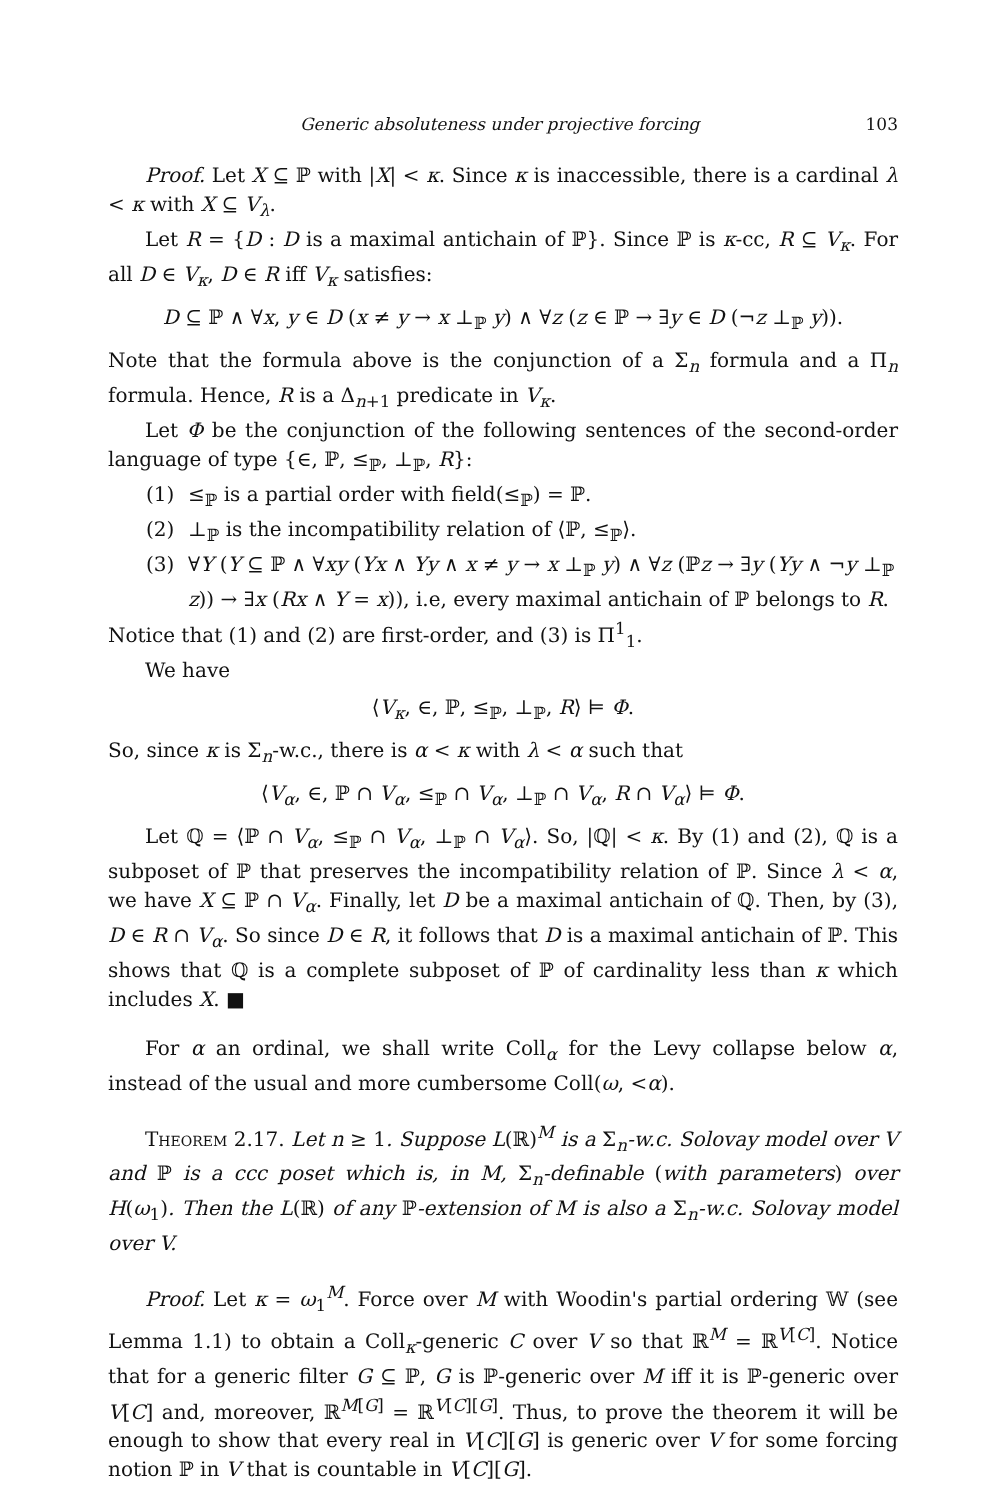Generic absoluteness under projective forcing 103
Proof. Let X ⊆ ℙ with |X| < κ. Since κ is inaccessible, there is a cardinal λ < κ with X ⊆ V<sub>λ</sub>.
Let R = {D : D is a maximal antichain of ℙ}. Since ℙ is κ-cc, R ⊆ V<sub>κ</sub>. For all D ∈ V<sub>κ</sub>, D ∈ R iff V<sub>κ</sub> satisfies:
D ⊆ ℙ ∧ ∀x, y ∈ D (x ≠ y → x ⊥<sub>ℙ</sub> y) ∧ ∀z (z ∈ ℙ → ∃y ∈ D (¬z ⊥<sub>ℙ</sub> y)).
Note that the formula above is the conjunction of a Σ<sub>n</sub> formula and a Π<sub>n</sub> formula. Hence, R is a Δ<sub>n+1</sub> predicate in V<sub>κ</sub>.
Let Φ be the conjunction of the following sentences of the second-order language of type {∈, ℙ, ≤<sub>ℙ</sub>, ⊥<sub>ℙ</sub>, R}:
(1) ≤<sub>ℙ</sub> is a partial order with field(≤<sub>ℙ</sub>) = ℙ.
(2) ⊥<sub>ℙ</sub> is the incompatibility relation of ⟨ℙ, ≤<sub>ℙ</sub>⟩.
(3) ∀Y (Y ⊆ ℙ ∧ ∀xy (Yx ∧ Yy ∧ x ≠ y → x ⊥<sub>ℙ</sub> y) ∧ ∀z (ℙz → ∃y (Yy ∧ ¬y ⊥<sub>ℙ</sub> z)) → ∃x (Rx ∧ Y = x)), i.e, every maximal antichain of ℙ belongs to R.
Notice that (1) and (2) are first-order, and (3) is Π<sup>1</sup><sub>1</sub>.
We have
⟨V<sub>κ</sub>, ∈, ℙ, ≤<sub>ℙ</sub>, ⊥<sub>ℙ</sub>, R⟩ ⊨ Φ.
So, since κ is Σ<sub>n</sub>-w.c., there is α < κ with λ < α such that
⟨V<sub>α</sub>, ∈, ℙ ∩ V<sub>α</sub>, ≤<sub>ℙ</sub> ∩ V<sub>α</sub>, ⊥<sub>ℙ</sub> ∩ V<sub>α</sub>, R ∩ V<sub>α</sub>⟩ ⊨ Φ.
Let ℚ = ⟨ℙ ∩ V<sub>α</sub>, ≤<sub>ℙ</sub> ∩ V<sub>α</sub>, ⊥<sub>ℙ</sub> ∩ V<sub>α</sub>⟩. So, |ℚ| < κ. By (1) and (2), ℚ is a subposet of ℙ that preserves the incompatibility relation of ℙ. Since λ < α, we have X ⊆ ℙ ∩ V<sub>α</sub>. Finally, let D be a maximal antichain of ℚ. Then, by (3), D ∈ R ∩ V<sub>α</sub>. So since D ∈ R, it follows that D is a maximal antichain of ℙ. This shows that ℚ is a complete subposet of ℙ of cardinality less than κ which includes X. ■
For α an ordinal, we shall write Coll<sub>α</sub> for the Levy collapse below α, instead of the usual and more cumbersome Coll(ω, <α).
Theorem 2.17. Let n ≥ 1. Suppose L(ℝ)<sup>M</sup> is a Σ<sub>n</sub>-w.c. Solovay model over V and ℙ is a ccc poset which is, in M, Σ<sub>n</sub>-definable (with parameters) over H(ω<sub>1</sub>). Then the L(ℝ) of any ℙ-extension of M is also a Σ<sub>n</sub>-w.c. Solovay model over V.
Proof. Let κ = ω<sub>1</sub><sup>M</sup>. Force over M with Woodin's partial ordering 𝕎 (see Lemma 1.1) to obtain a Coll<sub>κ</sub>-generic C over V so that ℝ<sup>M</sup> = ℝ<sup>V[C]</sup>. Notice that for a generic filter G ⊆ ℙ, G is ℙ-generic over M iff it is ℙ-generic over V[C] and, moreover, ℝ<sup>M[G]</sup> = ℝ<sup>V[C][G]</sup>. Thus, to prove the theorem it will be enough to show that every real in V[C][G] is generic over V for some forcing notion ℙ in V that is countable in V[C][G].